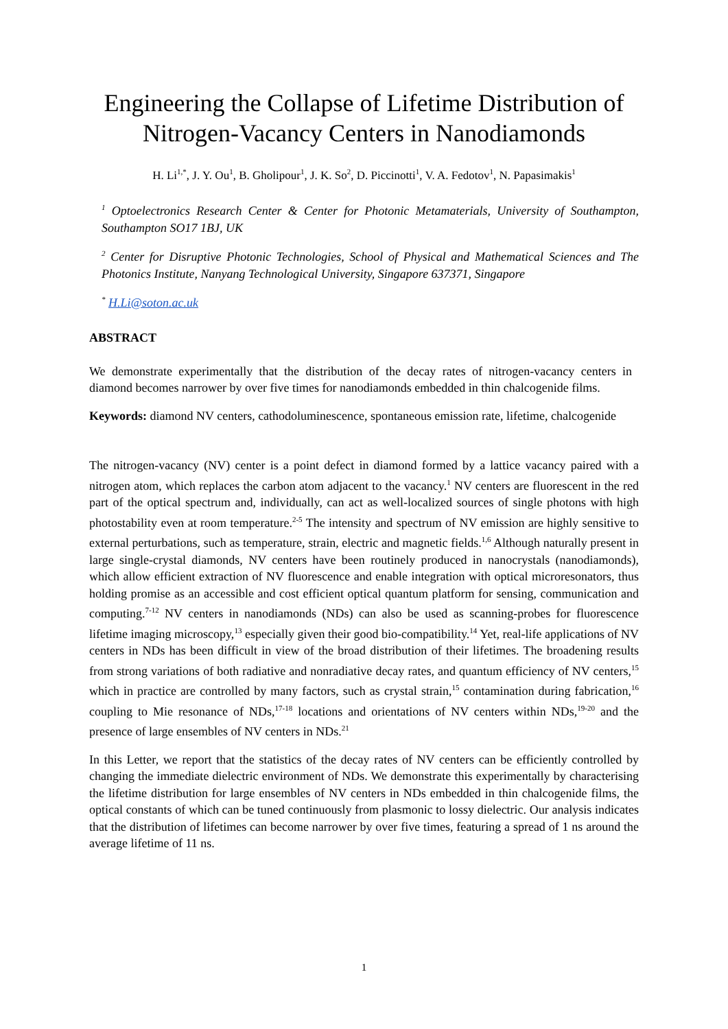Engineering the Collapse of Lifetime Distribution of Nitrogen-Vacancy Centers in Nanodiamonds
H. Li<sup>1,*</sup>, J. Y. Ou<sup>1</sup>, B. Gholipour<sup>1</sup>, J. K. So<sup>2</sup>, D. Piccinotti<sup>1</sup>, V. A. Fedotov<sup>1</sup>, N. Papasimakis<sup>1</sup>
<sup>1</sup> Optoelectronics Research Center & Center for Photonic Metamaterials, University of Southampton, Southampton SO17 1BJ, UK
<sup>2</sup> Center for Disruptive Photonic Technologies, School of Physical and Mathematical Sciences and The Photonics Institute, Nanyang Technological University, Singapore 637371, Singapore
<sup>*</sup> H.Li@soton.ac.uk
ABSTRACT
We demonstrate experimentally that the distribution of the decay rates of nitrogen-vacancy centers in diamond becomes narrower by over five times for nanodiamonds embedded in thin chalcogenide films.
Keywords: diamond NV centers, cathodoluminescence, spontaneous emission rate, lifetime, chalcogenide
The nitrogen-vacancy (NV) center is a point defect in diamond formed by a lattice vacancy paired with a nitrogen atom, which replaces the carbon atom adjacent to the vacancy.<sup>1</sup> NV centers are fluorescent in the red part of the optical spectrum and, individually, can act as well-localized sources of single photons with high photostability even at room temperature.<sup>2-5</sup> The intensity and spectrum of NV emission are highly sensitive to external perturbations, such as temperature, strain, electric and magnetic fields.<sup>1,6</sup> Although naturally present in large single-crystal diamonds, NV centers have been routinely produced in nanocrystals (nanodiamonds), which allow efficient extraction of NV fluorescence and enable integration with optical microresonators, thus holding promise as an accessible and cost efficient optical quantum platform for sensing, communication and computing.<sup>7-12</sup> NV centers in nanodiamonds (NDs) can also be used as scanning-probes for fluorescence lifetime imaging microscopy,<sup>13</sup> especially given their good bio-compatibility.<sup>14</sup> Yet, real-life applications of NV centers in NDs has been difficult in view of the broad distribution of their lifetimes. The broadening results from strong variations of both radiative and nonradiative decay rates, and quantum efficiency of NV centers,<sup>15</sup> which in practice are controlled by many factors, such as crystal strain,<sup>15</sup> contamination during fabrication,<sup>16</sup> coupling to Mie resonance of NDs,<sup>17-18</sup> locations and orientations of NV centers within NDs,<sup>19-20</sup> and the presence of large ensembles of NV centers in NDs.<sup>21</sup>
In this Letter, we report that the statistics of the decay rates of NV centers can be efficiently controlled by changing the immediate dielectric environment of NDs. We demonstrate this experimentally by characterising the lifetime distribution for large ensembles of NV centers in NDs embedded in thin chalcogenide films, the optical constants of which can be tuned continuously from plasmonic to lossy dielectric. Our analysis indicates that the distribution of lifetimes can become narrower by over five times, featuring a spread of 1 ns around the average lifetime of 11 ns.
1